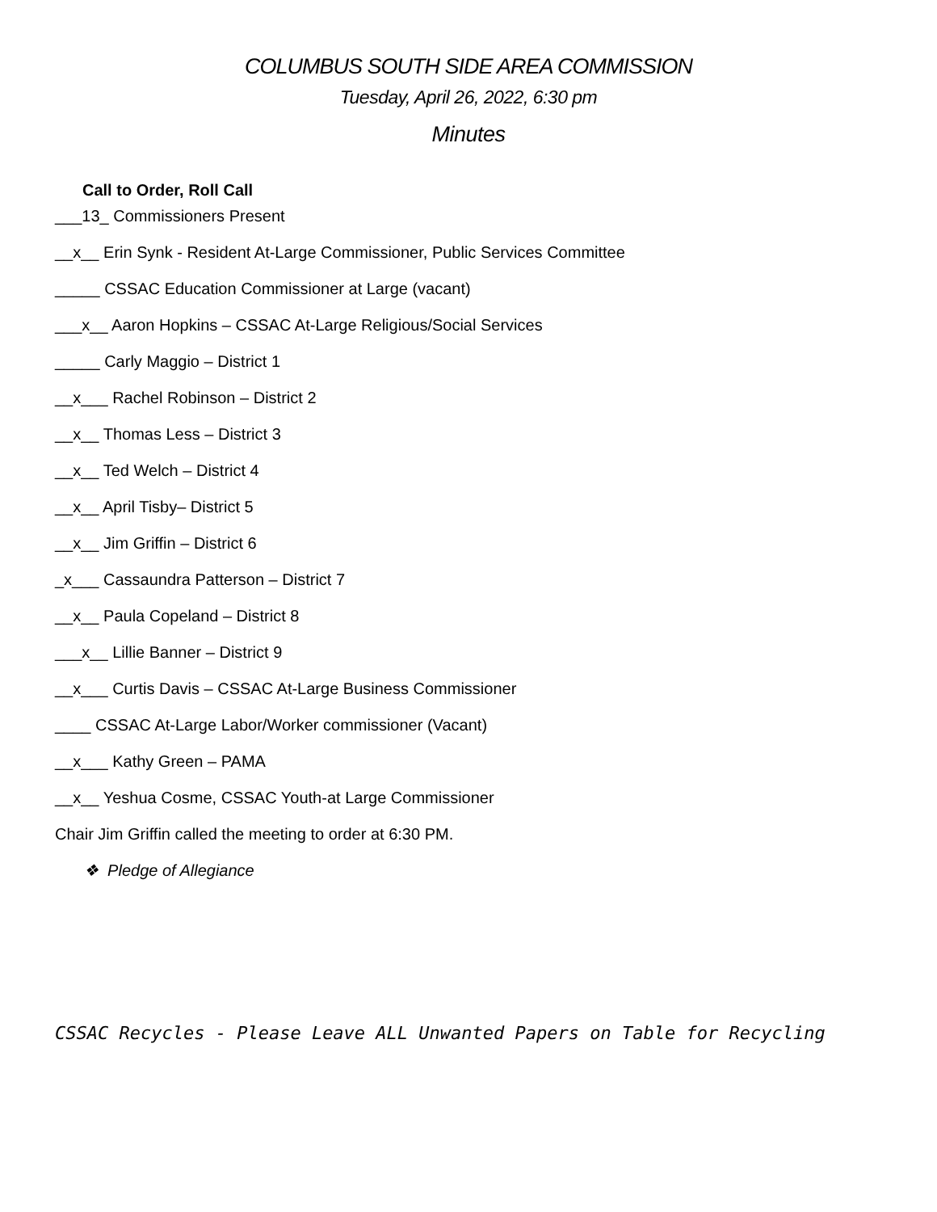COLUMBUS SOUTH SIDE AREA COMMISSION
Tuesday, April 26, 2022, 6:30 pm
Minutes
Call to Order, Roll Call
___13_ Commissioners Present
__x__ Erin Synk - Resident At-Large Commissioner, Public Services Committee
_____ CSSAC Education Commissioner at Large (vacant)
___x__ Aaron Hopkins – CSSAC At-Large Religious/Social Services
_____ Carly Maggio – District 1
__x___ Rachel Robinson – District 2
__x__ Thomas Less – District 3
__x__ Ted Welch – District 4
__x__ April Tisby– District 5
__x__ Jim Griffin – District 6
_x___ Cassaundra Patterson – District 7
__x__ Paula Copeland – District 8
___x__ Lillie Banner – District 9
__x___ Curtis Davis – CSSAC At-Large Business Commissioner
____ CSSAC At-Large Labor/Worker commissioner (Vacant)
__x___ Kathy Green – PAMA
__x__ Yeshua Cosme, CSSAC Youth-at Large Commissioner
Chair Jim Griffin called the meeting to order at 6:30 PM.
❖ Pledge of Allegiance
CSSAC Recycles - Please Leave ALL Unwanted Papers on Table for Recycling